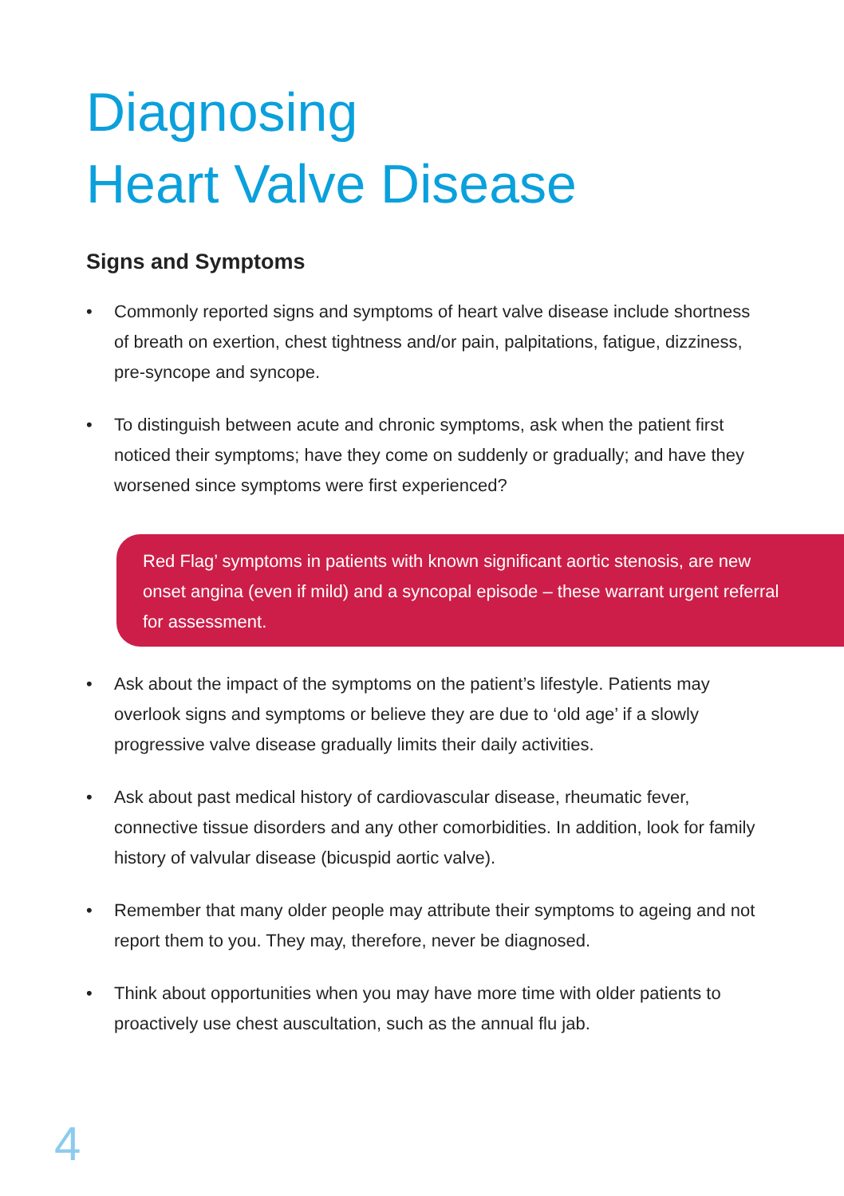Diagnosing
Heart Valve Disease
Signs and Symptoms
• Commonly reported signs and symptoms of heart valve disease include shortness of breath on exertion, chest tightness and/or pain, palpitations, fatigue, dizziness, pre-syncope and syncope.
• To distinguish between acute and chronic symptoms, ask when the patient first noticed their symptoms; have they come on suddenly or gradually; and have they worsened since symptoms were first experienced?
Red Flag’ symptoms in patients with known significant aortic stenosis, are new onset angina (even if mild) and a syncopal episode – these warrant urgent referral for assessment.
• Ask about the impact of the symptoms on the patient’s lifestyle. Patients may overlook signs and symptoms or believe they are due to ‘old age’ if a slowly progressive valve disease gradually limits their daily activities.
• Ask about past medical history of cardiovascular disease, rheumatic fever, connective tissue disorders and any other comorbidities. In addition, look for family history of valvular disease (bicuspid aortic valve).
• Remember that many older people may attribute their symptoms to ageing and not report them to you. They may, therefore, never be diagnosed.
• Think about opportunities when you may have more time with older patients to proactively use chest auscultation, such as the annual flu jab.
4